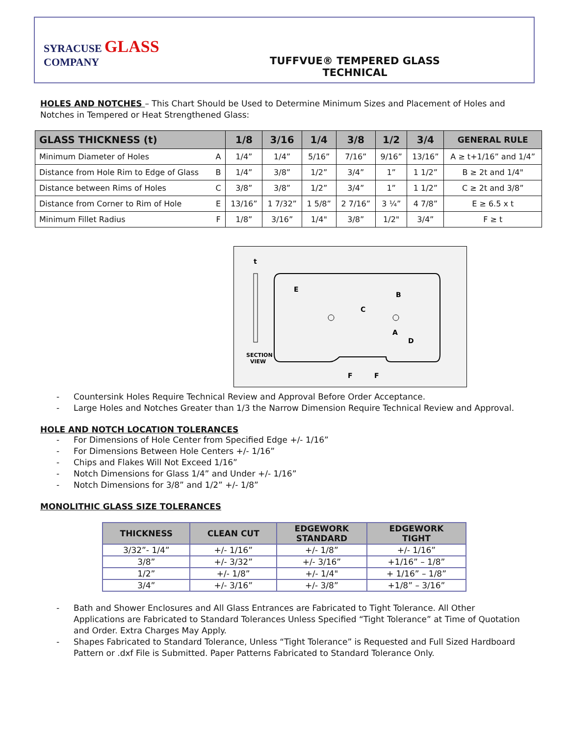SYRACUSE GLASS COMPANY
TUFFVUE® TEMPERED GLASS
TECHNICAL
HOLES AND NOTCHES – This Chart Should be Used to Determine Minimum Sizes and Placement of Holes and Notches in Tempered or Heat Strengthened Glass:
| GLASS THICKNESS (t) | | 1/8 | 3/16 | 1/4 | 3/8 | 1/2 | 3/4 | GENERAL RULE |
| --- | --- | --- | --- | --- | --- | --- | --- | --- |
| Minimum Diameter of Holes | A | 1/4” | 1/4” | 5/16” | 7/16” | 9/16” | 13/16” | A ≥ t+1/16” and 1/4” |
| Distance from Hole Rim to Edge of Glass | B | 1/4” | 3/8” | 1/2” | 3/4” | 1” | 1 1/2” | B ≥ 2t and 1/4" |
| Distance between Rims of Holes | C | 3/8” | 3/8” | 1/2” | 3/4” | 1” | 1 1/2” | C ≥ 2t and 3/8” |
| Distance from Corner to Rim of Hole | E | 13/16” | 1 7/32” | 1 5/8” | 2 7/16” | 3 ¼” | 4 7/8” | E ≥ 6.5 x t |
| Minimum Fillet Radius | F | 1/8” | 3/16” | 1/4" | 3/8” | 1/2" | 3/4” | F ≥ t |
t
E
C
B
A
D
F
F
SECTION
VIEW
- Countersink Holes Require Technical Review and Approval Before Order Acceptance.
- Large Holes and Notches Greater than 1/3 the Narrow Dimension Require Technical Review and Approval.
HOLE AND NOTCH LOCATION TOLERANCES
- For Dimensions of Hole Center from Specified Edge +/- 1/16”
- For Dimensions Between Hole Centers +/- 1/16”
- Chips and Flakes Will Not Exceed 1/16”
- Notch Dimensions for Glass 1/4” and Under +/- 1/16”
- Notch Dimensions for 3/8” and 1/2” +/- 1/8”
MONOLITHIC GLASS SIZE TOLERANCES
| THICKNESS | CLEAN CUT | EDGEWORK STANDARD | EDGEWORK TIGHT |
| --- | --- | --- | --- |
| 3/32”- 1/4” | +/- 1/16” | +/- 1/8” | +/- 1/16” |
| 3/8” | +/- 3/32” | +/- 3/16” | +1/16” – 1/8” |
| 1/2” | +/- 1/8” | +/- 1/4" | + 1/16” – 1/8” |
| 3/4” | +/- 3/16” | +/- 3/8” | +1/8” – 3/16” |
- Bath and Shower Enclosures and All Glass Entrances are Fabricated to Tight Tolerance. All Other Applications are Fabricated to Standard Tolerances Unless Specified “Tight Tolerance” at Time of Quotation and Order. Extra Charges May Apply.
- Shapes Fabricated to Standard Tolerance, Unless “Tight Tolerance” is Requested and Full Sized Hardboard Pattern or .dxf File is Submitted. Paper Patterns Fabricated to Standard Tolerance Only.